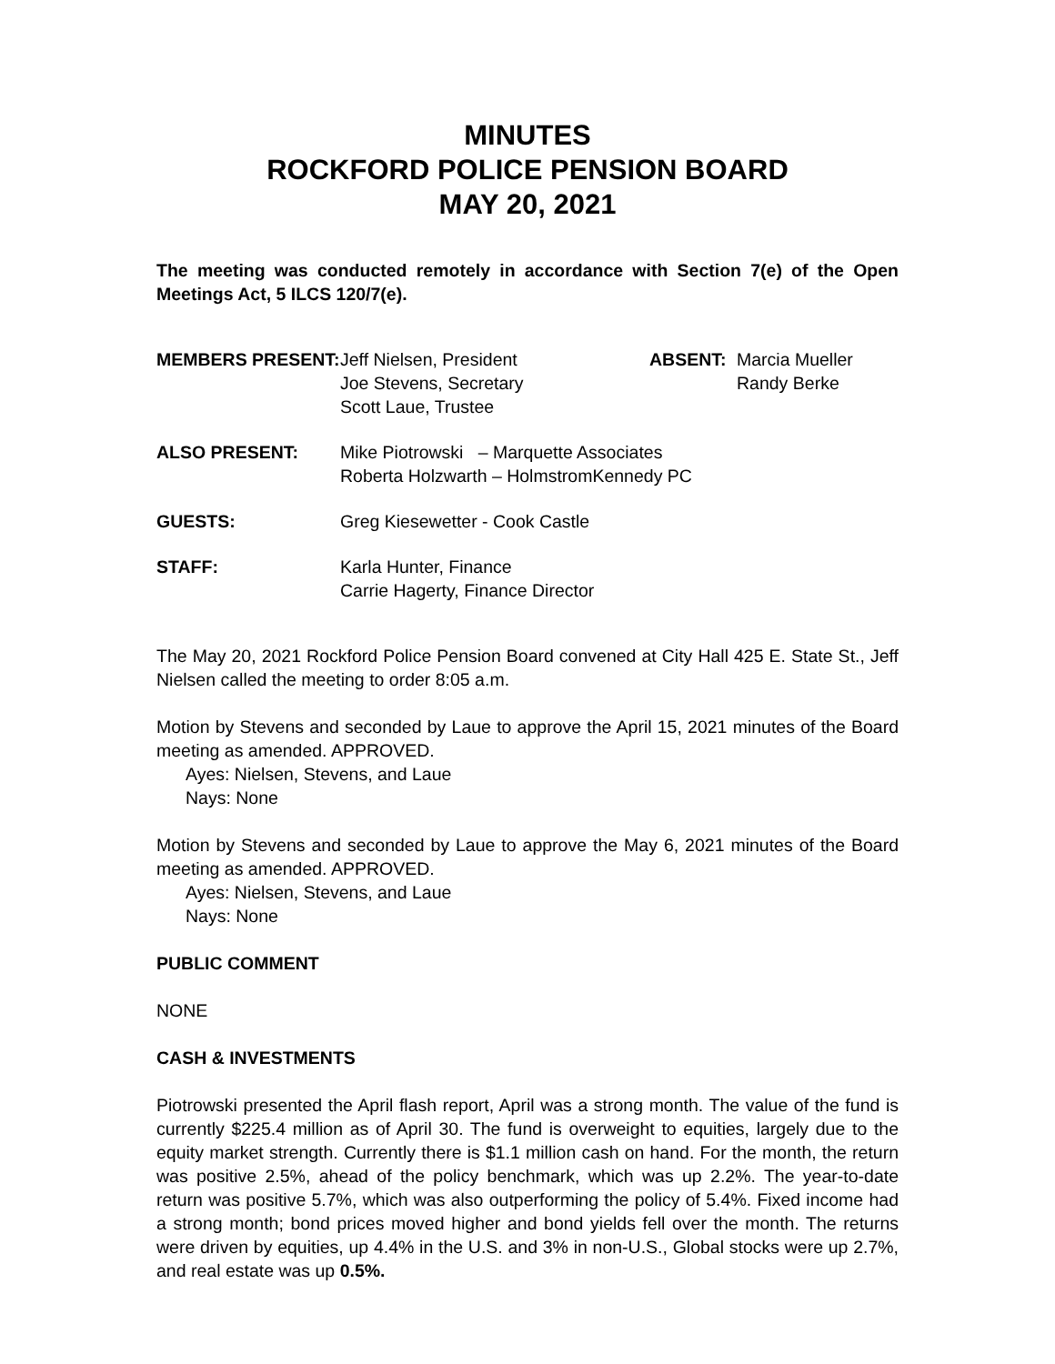MINUTES
ROCKFORD POLICE PENSION BOARD
MAY 20, 2021
The meeting was conducted remotely in accordance with Section 7(e) of the Open Meetings Act, 5 ILCS 120/7(e).
MEMBERS PRESENT: Jeff Nielsen, President
Joe Stevens, Secretary
Scott Laue, Trustee
ABSENT: Marcia Mueller
Randy Berke
ALSO PRESENT: Mike Piotrowski – Marquette Associates
Roberta Holzwarth – HolmstromKennedy PC
GUESTS: Greg Kiesewetter - Cook Castle
STAFF: Karla Hunter, Finance
Carrie Hagerty, Finance Director
The May 20, 2021 Rockford Police Pension Board convened at City Hall 425 E. State St., Jeff Nielsen called the meeting to order 8:05 a.m.
Motion by Stevens and seconded by Laue to approve the April 15, 2021 minutes of the Board meeting as amended. APPROVED.
Ayes: Nielsen, Stevens, and Laue
Nays: None
Motion by Stevens and seconded by Laue to approve the May 6, 2021 minutes of the Board meeting as amended. APPROVED.
Ayes: Nielsen, Stevens, and Laue
Nays: None
PUBLIC COMMENT
NONE
CASH & INVESTMENTS
Piotrowski presented the April flash report, April was a strong month. The value of the fund is currently $225.4 million as of April 30. The fund is overweight to equities, largely due to the equity market strength. Currently there is $1.1 million cash on hand. For the month, the return was positive 2.5%, ahead of the policy benchmark, which was up 2.2%. The year-to-date return was positive 5.7%, which was also outperforming the policy of 5.4%. Fixed income had a strong month; bond prices moved higher and bond yields fell over the month. The returns were driven by equities, up 4.4% in the U.S. and 3% in non-U.S., Global stocks were up 2.7%, and real estate was up 0.5%.